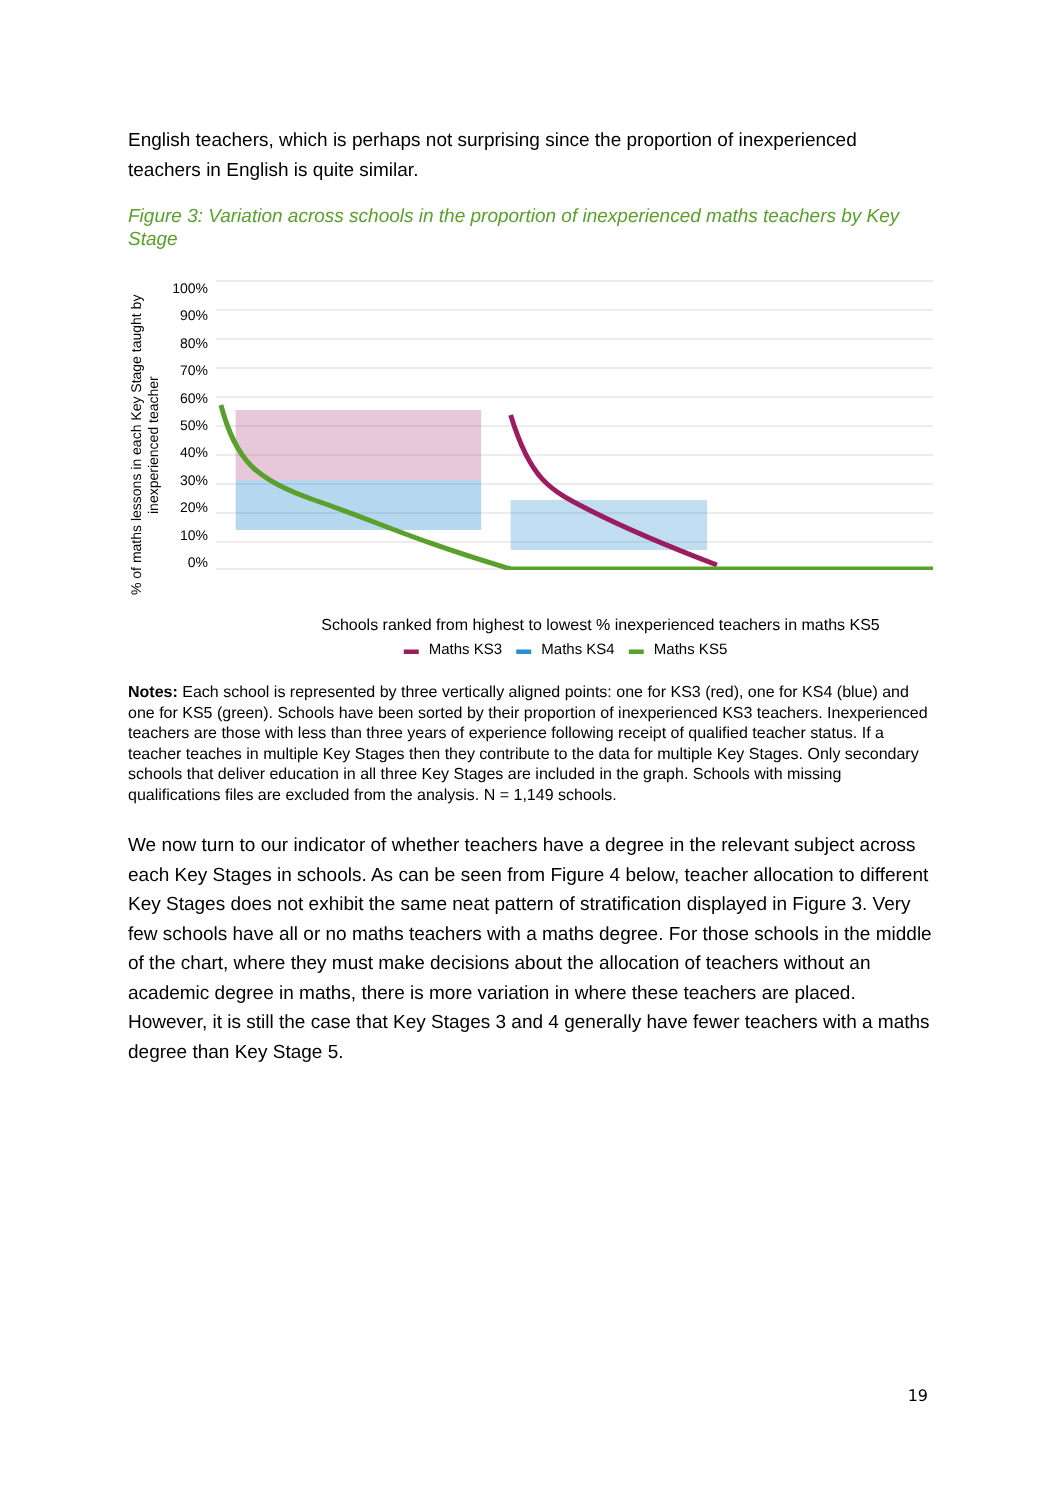English teachers, which is perhaps not surprising since the proportion of inexperienced teachers in English is quite similar.
Figure 3: Variation across schools in the proportion of inexperienced maths teachers by Key Stage
% of maths lessons in each Key Stage taught by inexperienced teacher
100%
90%
80%
70%
60%
50%
40%
30%
20%
10%
0%
Schools ranked from highest to lowest % inexperienced teachers in maths KS5
▬ Maths KS3 ▬ Maths KS4 ▬ Maths KS5
Notes: Each school is represented by three vertically aligned points: one for KS3 (red), one for KS4 (blue) and one for KS5 (green). Schools have been sorted by their proportion of inexperienced KS3 teachers. Inexperienced teachers are those with less than three years of experience following receipt of qualified teacher status. If a teacher teaches in multiple Key Stages then they contribute to the data for multiple Key Stages. Only secondary schools that deliver education in all three Key Stages are included in the graph. Schools with missing qualifications files are excluded from the analysis. N = 1,149 schools.
We now turn to our indicator of whether teachers have a degree in the relevant subject across each Key Stages in schools. As can be seen from Figure 4 below, teacher allocation to different Key Stages does not exhibit the same neat pattern of stratification displayed in Figure 3. Very few schools have all or no maths teachers with a maths degree. For those schools in the middle of the chart, where they must make decisions about the allocation of teachers without an academic degree in maths, there is more variation in where these teachers are placed. However, it is still the case that Key Stages 3 and 4 generally have fewer teachers with a maths degree than Key Stage 5.
19